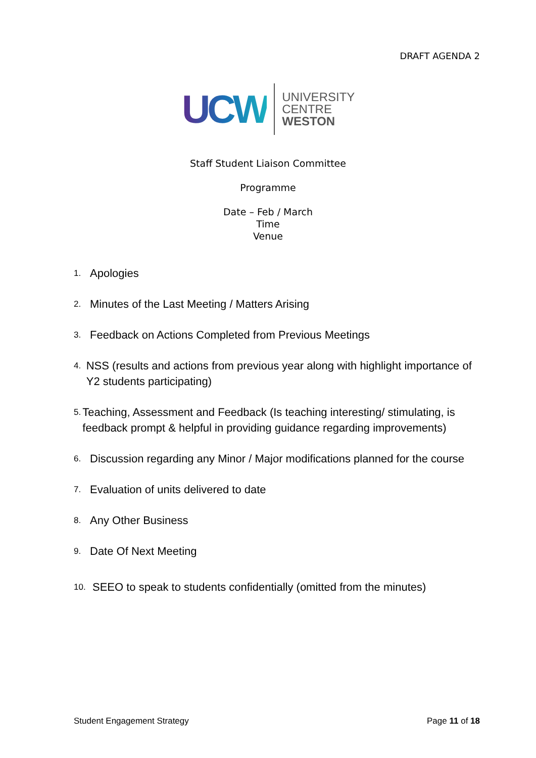DRAFT AGENDA 2
UCW
UNIVERSITY
CENTRE
WESTON
Staff Student Liaison Committee
Programme
Date – Feb / March
Time
Venue
1. Apologies
2. Minutes of the Last Meeting / Matters Arising
3. Feedback on Actions Completed from Previous Meetings
4. NSS (results and actions from previous year along with highlight importance of Y2 students participating)
5. Teaching, Assessment and Feedback (Is teaching interesting/ stimulating, is feedback prompt & helpful in providing guidance regarding improvements)
6. Discussion regarding any Minor / Major modifications planned for the course
7. Evaluation of units delivered to date
8. Any Other Business
9. Date Of Next Meeting
10. SEEO to speak to students confidentially (omitted from the minutes)
Student Engagement Strategy Page 11 of 18